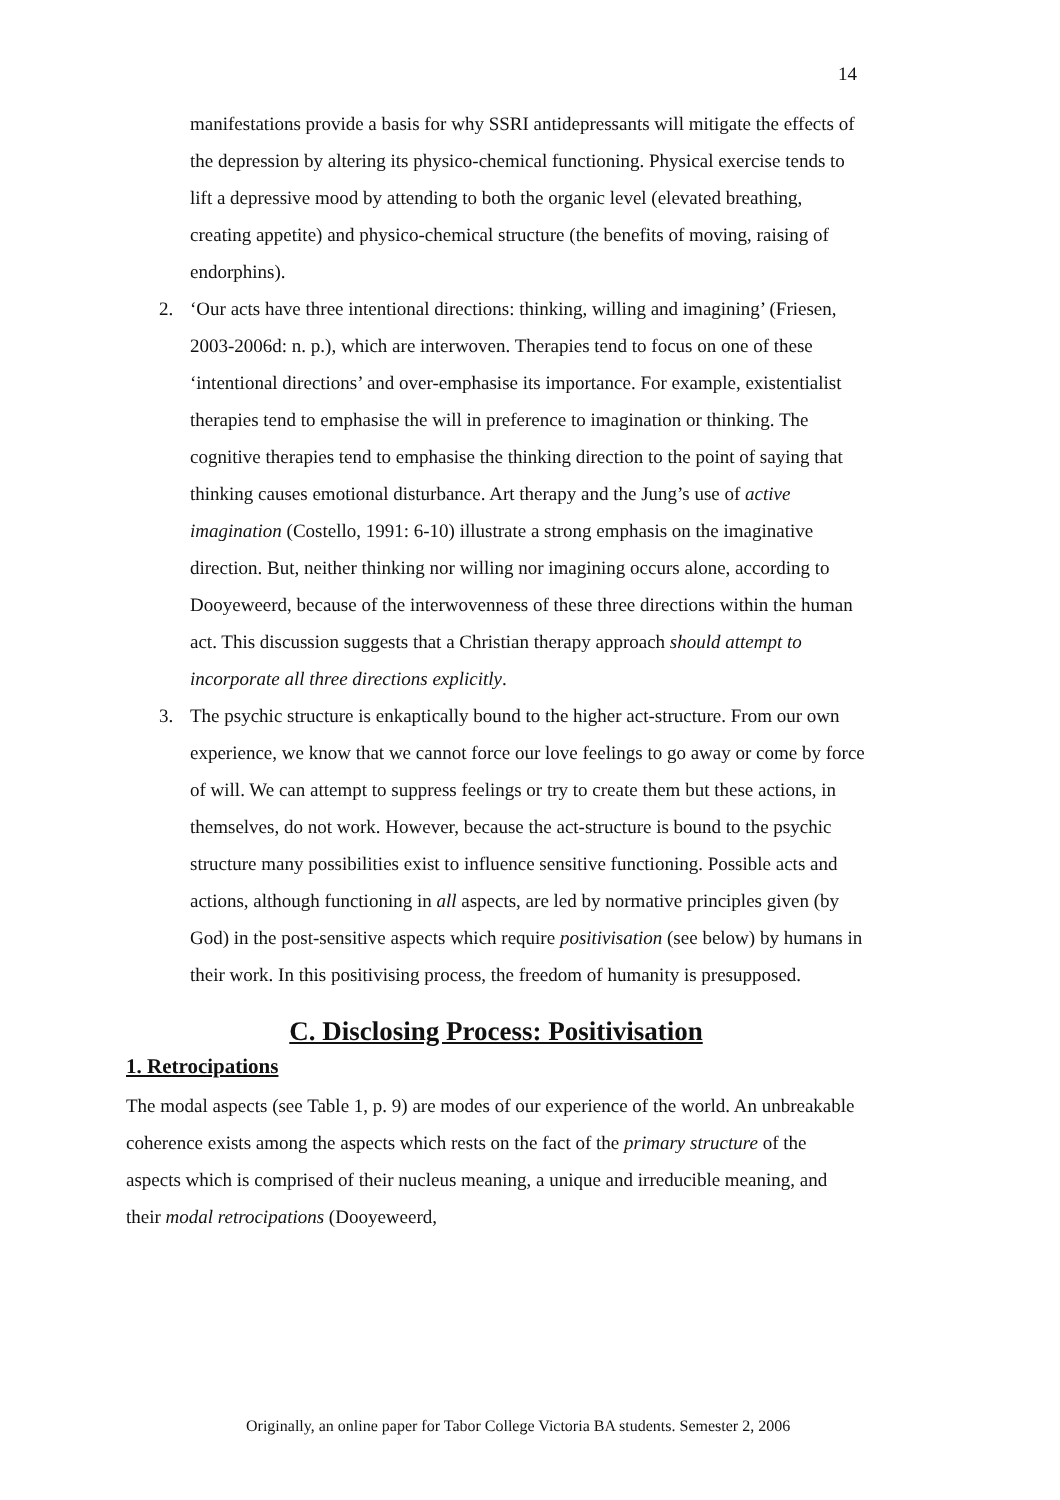14
manifestations provide a basis for why SSRI antidepressants will mitigate the effects of the depression by altering its physico-chemical functioning. Physical exercise tends to lift a depressive mood by attending to both the organic level (elevated breathing, creating appetite) and physico-chemical structure (the benefits of moving, raising of endorphins).
2. ‘Our acts have three intentional directions: thinking, willing and imagining’ (Friesen, 2003-2006d: n. p.), which are interwoven. Therapies tend to focus on one of these ‘intentional directions’ and over-emphasise its importance. For example, existentialist therapies tend to emphasise the will in preference to imagination or thinking. The cognitive therapies tend to emphasise the thinking direction to the point of saying that thinking causes emotional disturbance. Art therapy and the Jung’s use of active imagination (Costello, 1991: 6-10) illustrate a strong emphasis on the imaginative direction. But, neither thinking nor willing nor imagining occurs alone, according to Dooyeweerd, because of the interwovenness of these three directions within the human act. This discussion suggests that a Christian therapy approach should attempt to incorporate all three directions explicitly.
3. The psychic structure is enkaptically bound to the higher act-structure. From our own experience, we know that we cannot force our love feelings to go away or come by force of will. We can attempt to suppress feelings or try to create them but these actions, in themselves, do not work. However, because the act-structure is bound to the psychic structure many possibilities exist to influence sensitive functioning. Possible acts and actions, although functioning in all aspects, are led by normative principles given (by God) in the post-sensitive aspects which require positivisation (see below) by humans in their work. In this positivising process, the freedom of humanity is presupposed.
C. Disclosing Process: Positivisation
1. Retrocipations
The modal aspects (see Table 1, p. 9) are modes of our experience of the world. An unbreakable coherence exists among the aspects which rests on the fact of the primary structure of the aspects which is comprised of their nucleus meaning, a unique and irreducible meaning, and their modal retrocipations (Dooyeweerd,
Originally, an online paper for Tabor College Victoria BA students. Semester 2, 2006